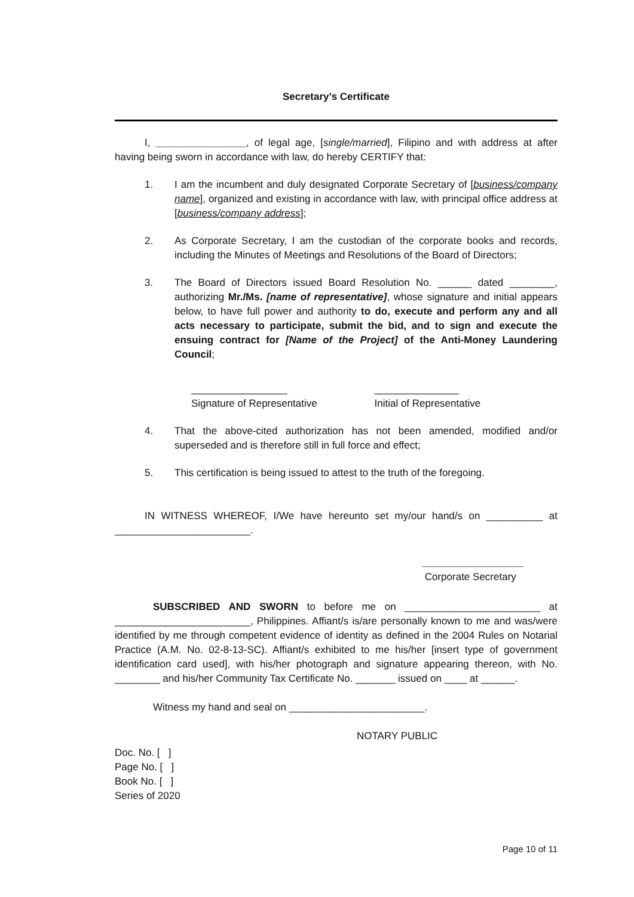Secretary’s Certificate
I, ________________, of legal age, [single/married], Filipino and with address at after having being sworn in accordance with law, do hereby CERTIFY that:
1. I am the incumbent and duly designated Corporate Secretary of [business/company name], organized and existing in accordance with law, with principal office address at [business/company address];
2. As Corporate Secretary, I am the custodian of the corporate books and records, including the Minutes of Meetings and Resolutions of the Board of Directors;
3. The Board of Directors issued Board Resolution No. ______ dated ________, authorizing Mr./Ms. [name of representative], whose signature and initial appears below, to have full power and authority to do, execute and perform any and all acts necessary to participate, submit the bid, and to sign and execute the ensuing contract for [Name of the Project] of the Anti-Money Laundering Council;
_________________
Signature of Representative
_______________
Initial of Representative
4. That the above-cited authorization has not been amended, modified and/or superseded and is therefore still in full force and effect;
5. This certification is being issued to attest to the truth of the foregoing.
IN WITNESS WHEREOF, I/We have hereunto set my/our hand/s on __________ at ________________________.
__________________
Corporate Secretary
SUBSCRIBED AND SWORN to before me on ________________________ at ________________________, Philippines. Affiant/s is/are personally known to me and was/were identified by me through competent evidence of identity as defined in the 2004 Rules on Notarial Practice (A.M. No. 02-8-13-SC). Affiant/s exhibited to me his/her [insert type of government identification card used], with his/her photograph and signature appearing thereon, with No. ________ and his/her Community Tax Certificate No. _______ issued on ____ at ______.
Witness my hand and seal on ________________________.
NOTARY PUBLIC
Doc. No. [ ]
Page No. [ ]
Book No. [ ]
Series of 2020
Page 10 of 11